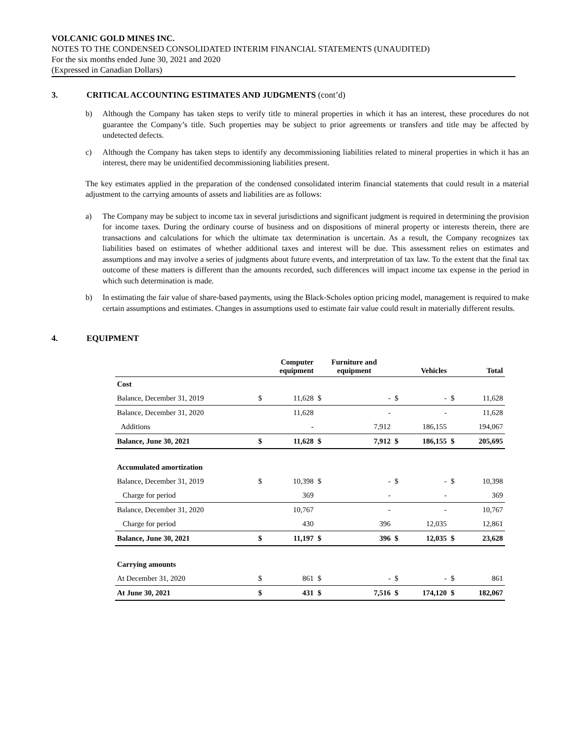VOLCANIC GOLD MINES INC.
NOTES TO THE CONDENSED CONSOLIDATED INTERIM FINANCIAL STATEMENTS (UNAUDITED)
For the six months ended June 30, 2021 and 2020
(Expressed in Canadian Dollars)
3. CRITICAL ACCOUNTING ESTIMATES AND JUDGMENTS (cont’d)
b) Although the Company has taken steps to verify title to mineral properties in which it has an interest, these procedures do not guarantee the Company’s title. Such properties may be subject to prior agreements or transfers and title may be affected by undetected defects.
c) Although the Company has taken steps to identify any decommissioning liabilities related to mineral properties in which it has an interest, there may be unidentified decommissioning liabilities present.
The key estimates applied in the preparation of the condensed consolidated interim financial statements that could result in a material adjustment to the carrying amounts of assets and liabilities are as follows:
a) The Company may be subject to income tax in several jurisdictions and significant judgment is required in determining the provision for income taxes. During the ordinary course of business and on dispositions of mineral property or interests therein, there are transactions and calculations for which the ultimate tax determination is uncertain. As a result, the Company recognizes tax liabilities based on estimates of whether additional taxes and interest will be due. This assessment relies on estimates and assumptions and may involve a series of judgments about future events, and interpretation of tax law. To the extent that the final tax outcome of these matters is different than the amounts recorded, such differences will impact income tax expense in the period in which such determination is made.
b) In estimating the fair value of share-based payments, using the Black-Scholes option pricing model, management is required to make certain assumptions and estimates. Changes in assumptions used to estimate fair value could result in materially different results.
4. EQUIPMENT
| | Computer equipment | | Furniture and equipment | | Vehicles | | Total | |
| --- | --- | --- | --- | --- | --- | --- | --- | --- |
| Cost | | | | | | | | |
| Balance, December 31, 2019 | $ | 11,628 | $ | - | $ | - | $ | 11,628 |
| Balance, December 31, 2020 | | 11,628 | | - | | - | | 11,628 |
| Additions | | - | | 7,912 | | 186,155 | | 194,067 |
| Balance, June 30, 2021 | $ | 11,628 | $ | 7,912 | $ | 186,155 | $ | 205,695 |
| Accumulated amortization | | | | | | | | |
| Balance, December 31, 2019 | $ | 10,398 | $ | - | $ | - | $ | 10,398 |
| Charge for period | | 369 | | - | | - | | 369 |
| Balance, December 31, 2020 | | 10,767 | | - | | - | | 10,767 |
| Charge for period | | 430 | | 396 | | 12,035 | | 12,861 |
| Balance, June 30, 2021 | $ | 11,197 | $ | 396 | $ | 12,035 | $ | 23,628 |
| Carrying amounts | | | | | | | | |
| At December 31, 2020 | $ | 861 | $ | - | $ | - | $ | 861 |
| At June 30, 2021 | $ | 431 | $ | 7,516 | $ | 174,120 | $ | 182,067 |